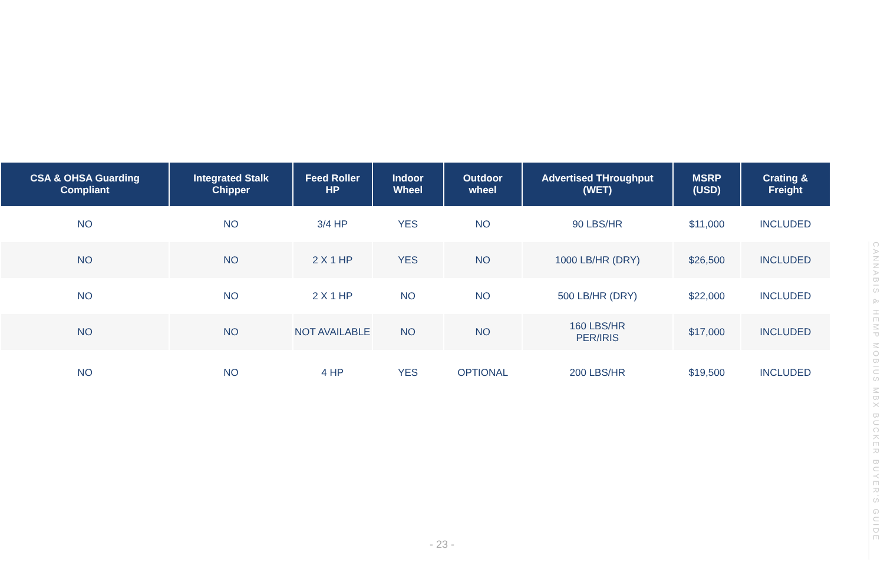| CSA & OHSA Guarding Compliant | Integrated Stalk Chipper | Feed Roller HP | Indoor Wheel | Outdoor wheel | Advertised THroughput (WET) | MSRP (USD) | Crating & Freight |
| --- | --- | --- | --- | --- | --- | --- | --- |
| NO | NO | 3/4 HP | YES | NO | 90 LBS/HR | $11,000 | INCLUDED |
| NO | NO | 2 X 1 HP | YES | NO | 1000 LB/HR (DRY) | $26,500 | INCLUDED |
| NO | NO | 2 X 1 HP | NO | NO | 500 LB/HR (DRY) | $22,000 | INCLUDED |
| NO | NO | NOT AVAILABLE | NO | NO | 160 LBS/HR PER/IRIS | $17,000 | INCLUDED |
| NO | NO | 4 HP | YES | OPTIONAL | 200 LBS/HR | $19,500 | INCLUDED |
CANNABIS & HEMP MOBIUS MBX BUCKER BUYER'S GUIDE
- 23 -